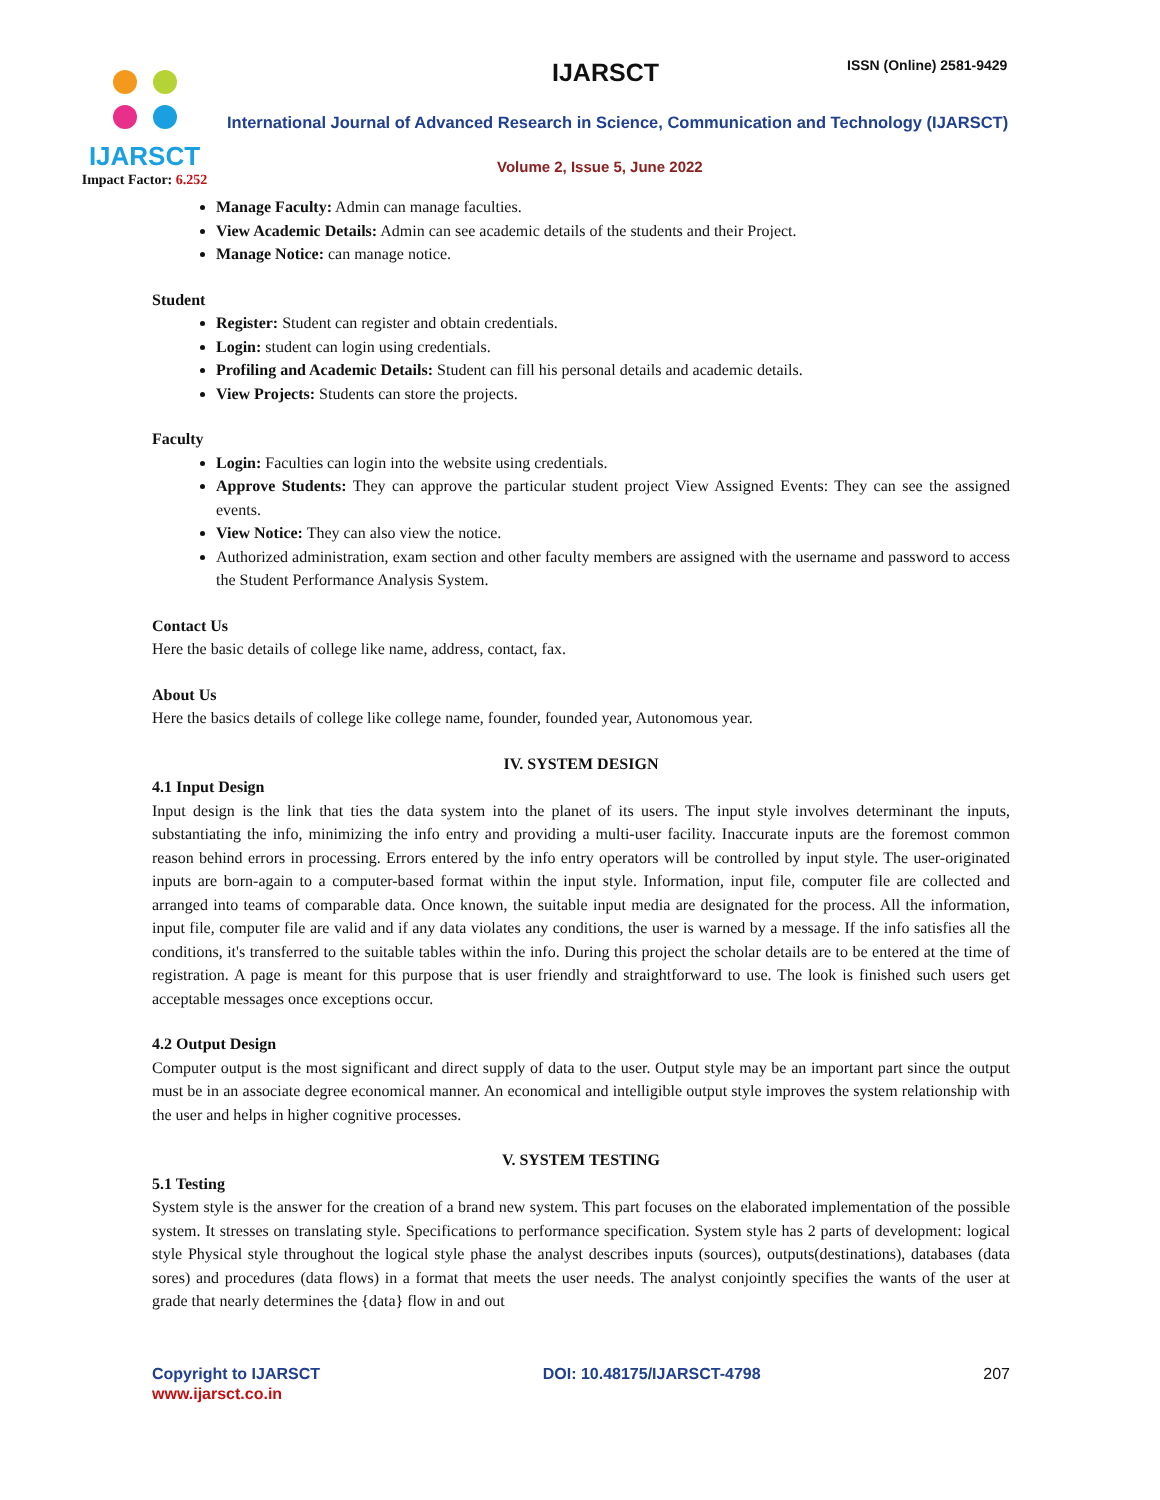IJARSCT
Impact Factor: 6.252
IJARSCT ISSN (Online) 2581-9429
International Journal of Advanced Research in Science, Communication and Technology (IJARSCT)
Volume 2, Issue 5, June 2022
Manage Faculty: Admin can manage faculties.
View Academic Details: Admin can see academic details of the students and their Project.
Manage Notice: can manage notice.
Student
Register: Student can register and obtain credentials.
Login: student can login using credentials.
Profiling and Academic Details: Student can fill his personal details and academic details.
View Projects: Students can store the projects.
Faculty
Login: Faculties can login into the website using credentials.
Approve Students: They can approve the particular student project View Assigned Events: They can see the assigned events.
View Notice: They can also view the notice.
Authorized administration, exam section and other faculty members are assigned with the username and password to access the Student Performance Analysis System.
Contact Us
Here the basic details of college like name, address, contact, fax.
About Us
Here the basics details of college like college name, founder, founded year, Autonomous year.
IV. SYSTEM DESIGN
4.1 Input Design
Input design is the link that ties the data system into the planet of its users. The input style involves determinant the inputs, substantiating the info, minimizing the info entry and providing a multi-user facility. Inaccurate inputs are the foremost common reason behind errors in processing. Errors entered by the info entry operators will be controlled by input style. The user-originated inputs are born-again to a computer-based format within the input style. Information, input file, computer file are collected and arranged into teams of comparable data. Once known, the suitable input media are designated for the process. All the information, input file, computer file are valid and if any data violates any conditions, the user is warned by a message. If the info satisfies all the conditions, it's transferred to the suitable tables within the info. During this project the scholar details are to be entered at the time of registration. A page is meant for this purpose that is user friendly and straightforward to use. The look is finished such users get acceptable messages once exceptions occur.
4.2 Output Design
Computer output is the most significant and direct supply of data to the user. Output style may be an important part since the output must be in an associate degree economical manner. An economical and intelligible output style improves the system relationship with the user and helps in higher cognitive processes.
V. SYSTEM TESTING
5.1 Testing
System style is the answer for the creation of a brand new system. This part focuses on the elaborated implementation of the possible system. It stresses on translating style. Specifications to performance specification. System style has 2 parts of development: logical style Physical style throughout the logical style phase the analyst describes inputs (sources), outputs(destinations), databases (data sores) and procedures (data flows) in a format that meets the user needs. The analyst conjointly specifies the wants of the user at grade that nearly determines the {data} flow in and out
Copyright to IJARSCT DOI: 10.48175/IJARSCT-4798 207
www.ijarsct.co.in